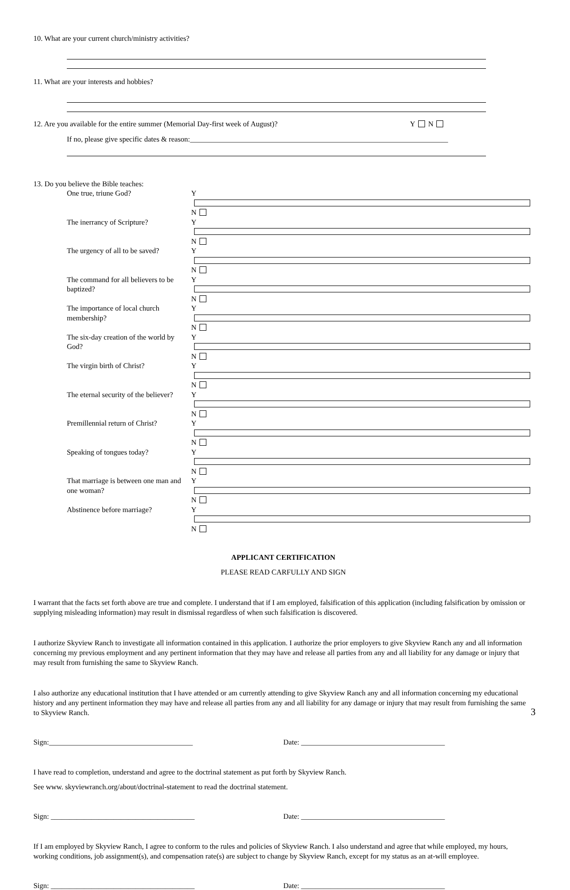10. What are your current church/ministry activities?
11. What are your interests and hobbies?
12. Are you available for the entire summer (Memorial Day-first week of August)? Y N
If no, please give specific dates & reason:______________________________________________________________________
13. Do you believe the Bible teaches:
One true, triune God? Y N
The inerrancy of Scripture? Y N
The urgency of all to be saved? Y N
The command for all believers to be baptized? Y N
The importance of local church membership? Y N
The six-day creation of the world by God? Y N
The virgin birth of Christ? Y N
The eternal security of the believer? Y N
Premillennial return of Christ? Y N
Speaking of tongues today? Y N
That marriage is between one man and one woman? Y N
Abstinence before marriage? Y N
APPLICANT CERTIFICATION
PLEASE READ CARFULLY AND SIGN
I warrant that the facts set forth above are true and complete. I understand that if I am employed, falsification of this application (including falsification by omission or supplying misleading information) may result in dismissal regardless of when such falsification is discovered.
I authorize Skyview Ranch to investigate all information contained in this application. I authorize the prior employers to give Skyview Ranch any and all information concerning my previous employment and any pertinent information that they may have and release all parties from any and all liability for any damage or injury that may result from furnishing the same to Skyview Ranch.
I also authorize any educational institution that I have attended or am currently attending to give Skyview Ranch any and all information concerning my educational history and any pertinent information they may have and release all parties from any and all liability for any damage or injury that may result from furnishing the same to Skyview Ranch.
Sign:_______________________________________ Date: _______________________________________
I have read to completion, understand and agree to the doctrinal statement as put forth by Skyview Ranch.
See www. skyviewranch.org/about/doctrinal-statement to read the doctrinal statement.
Sign: _______________________________________ Date: _______________________________________
If I am employed by Skyview Ranch, I agree to conform to the rules and policies of Skyview Ranch. I also understand and agree that while employed, my hours, working conditions, job assignment(s), and compensation rate(s) are subject to change by Skyview Ranch, except for my status as an at-will employee.
Sign: _______________________________________ Date: _______________________________________
3